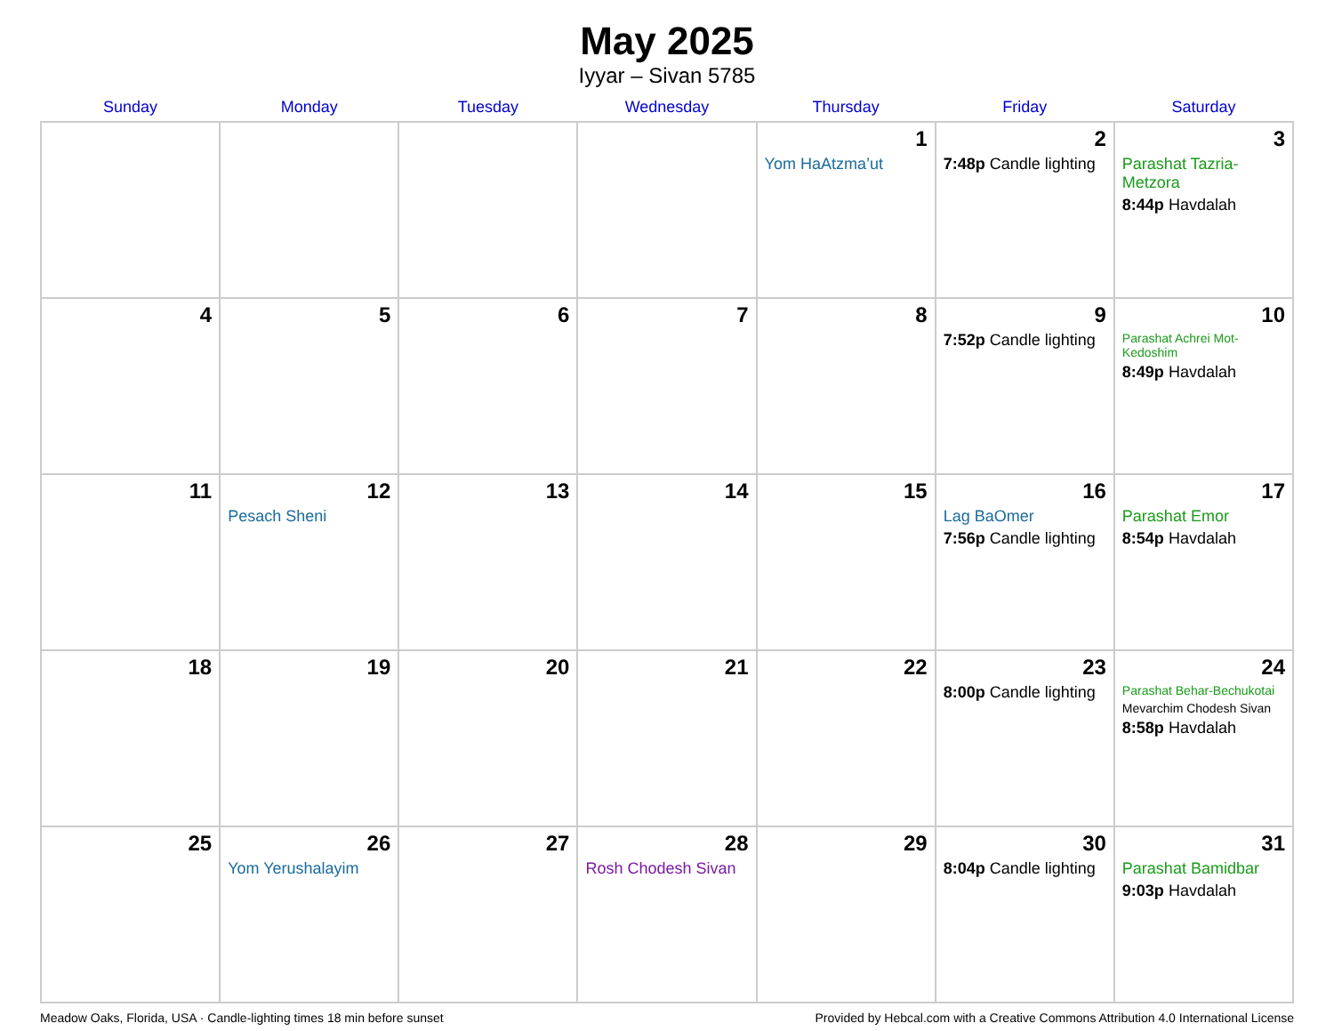May 2025
Iyyar – Sivan 5785
| Sunday | Monday | Tuesday | Wednesday | Thursday | Friday | Saturday |
| --- | --- | --- | --- | --- | --- | --- |
| | | | | 1 Yom HaAtzma’ut | 2 7:48p Candle lighting | 3 Parashat Tazria-Metzora 8:44p Havdalah |
| 4 | 5 | 6 | 7 | 8 | 9 7:52p Candle lighting | 10 Parashat Achrei Mot-Kedoshim 8:49p Havdalah |
| 11 | 12 Pesach Sheni | 13 | 14 | 15 | 16 Lag BaOmer 7:56p Candle lighting | 17 Parashat Emor 8:54p Havdalah |
| 18 | 19 | 20 | 21 | 22 | 23 8:00p Candle lighting | 24 Parashat Behar-Bechukotai Mevarchim Chodesh Sivan 8:58p Havdalah |
| 25 | 26 Yom Yerushalayim | 27 | 28 Rosh Chodesh Sivan | 29 | 30 8:04p Candle lighting | 31 Parashat Bamidbar 9:03p Havdalah |
Meadow Oaks, Florida, USA · Candle-lighting times 18 min before sunset Provided by Hebcal.com with a Creative Commons Attribution 4.0 International License